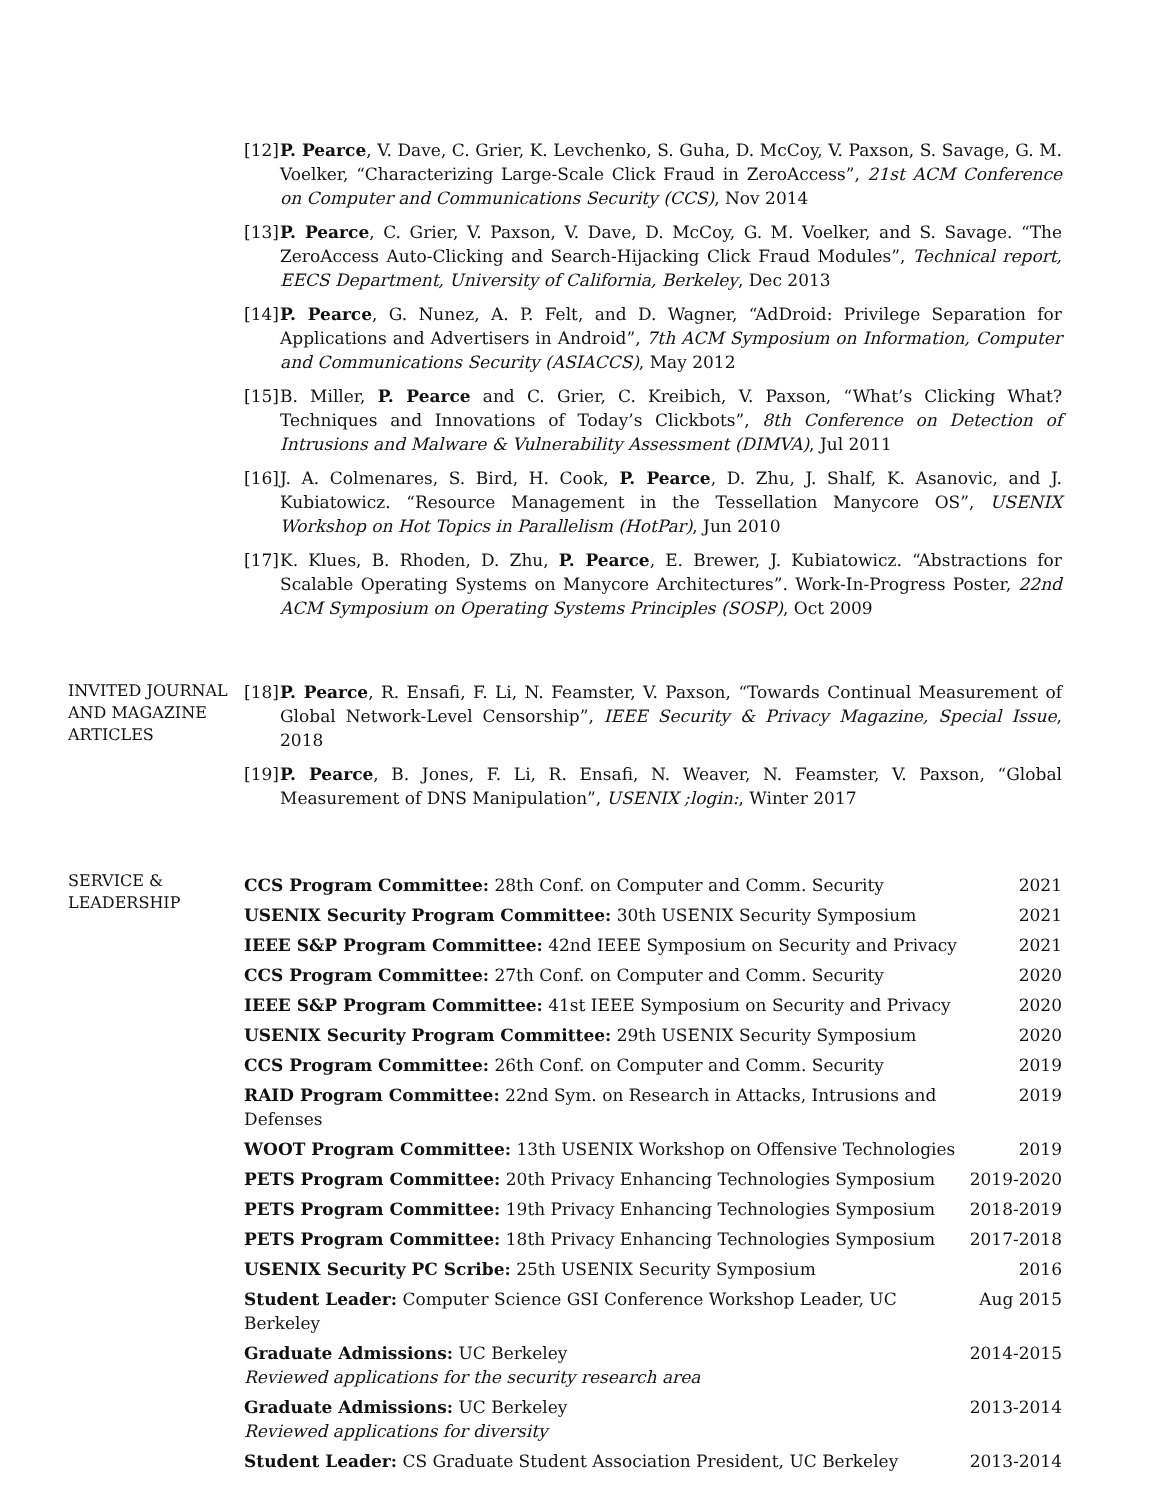[12] P. Pearce, V. Dave, C. Grier, K. Levchenko, S. Guha, D. McCoy, V. Paxson, S. Savage, G. M. Voelker, “Characterizing Large-Scale Click Fraud in ZeroAccess”, 21st ACM Conference on Computer and Communications Security (CCS), Nov 2014
[13] P. Pearce, C. Grier, V. Paxson, V. Dave, D. McCoy, G. M. Voelker, and S. Savage. “The ZeroAccess Auto-Clicking and Search-Hijacking Click Fraud Modules”, Technical report, EECS Department, University of California, Berkeley, Dec 2013
[14] P. Pearce, G. Nunez, A. P. Felt, and D. Wagner, “AdDroid: Privilege Separation for Applications and Advertisers in Android”, 7th ACM Symposium on Information, Computer and Communications Security (ASIACCS), May 2012
[15] B. Miller, P. Pearce and C. Grier, C. Kreibich, V. Paxson, “What’s Clicking What? Techniques and Innovations of Today’s Clickbots”, 8th Conference on Detection of Intrusions and Malware & Vulnerability Assessment (DIMVA), Jul 2011
[16] J. A. Colmenares, S. Bird, H. Cook, P. Pearce, D. Zhu, J. Shalf, K. Asanovic, and J. Kubiatowicz. “Resource Management in the Tessellation Manycore OS”, USENIX Workshop on Hot Topics in Parallelism (HotPar), Jun 2010
[17] K. Klues, B. Rhoden, D. Zhu, P. Pearce, E. Brewer, J. Kubiatowicz. “Abstractions for Scalable Operating Systems on Manycore Architectures”. Work-In-Progress Poster, 22nd ACM Symposium on Operating Systems Principles (SOSP), Oct 2009
INVITED JOURNAL AND MAGAZINE ARTICLES
[18] P. Pearce, R. Ensafi, F. Li, N. Feamster, V. Paxson, “Towards Continual Measurement of Global Network-Level Censorship”, IEEE Security & Privacy Magazine, Special Issue, 2018
[19] P. Pearce, B. Jones, F. Li, R. Ensafi, N. Weaver, N. Feamster, V. Paxson, “Global Measurement of DNS Manipulation”, USENIX ;login:, Winter 2017
SERVICE & LEADERSHIP
| CCS Program Committee: 28th Conf. on Computer and Comm. Security | 2021 |
| USENIX Security Program Committee: 30th USENIX Security Symposium | 2021 |
| IEEE S&P Program Committee: 42nd IEEE Symposium on Security and Privacy | 2021 |
| CCS Program Committee: 27th Conf. on Computer and Comm. Security | 2020 |
| IEEE S&P Program Committee: 41st IEEE Symposium on Security and Privacy | 2020 |
| USENIX Security Program Committee: 29th USENIX Security Symposium | 2020 |
| CCS Program Committee: 26th Conf. on Computer and Comm. Security | 2019 |
| RAID Program Committee: 22nd Sym. on Research in Attacks, Intrusions and Defenses | 2019 |
| WOOT Program Committee: 13th USENIX Workshop on Offensive Technologies | 2019 |
| PETS Program Committee: 20th Privacy Enhancing Technologies Symposium | 2019-2020 |
| PETS Program Committee: 19th Privacy Enhancing Technologies Symposium | 2018-2019 |
| PETS Program Committee: 18th Privacy Enhancing Technologies Symposium | 2017-2018 |
| USENIX Security PC Scribe: 25th USENIX Security Symposium | 2016 |
| Student Leader: Computer Science GSI Conference Workshop Leader, UC Berkeley | Aug 2015 |
| Graduate Admissions: UC Berkeley Reviewed applications for the security research area | 2014-2015 |
| Graduate Admissions: UC Berkeley Reviewed applications for diversity | 2013-2014 |
| Student Leader: CS Graduate Student Association President, UC Berkeley | 2013-2014 |